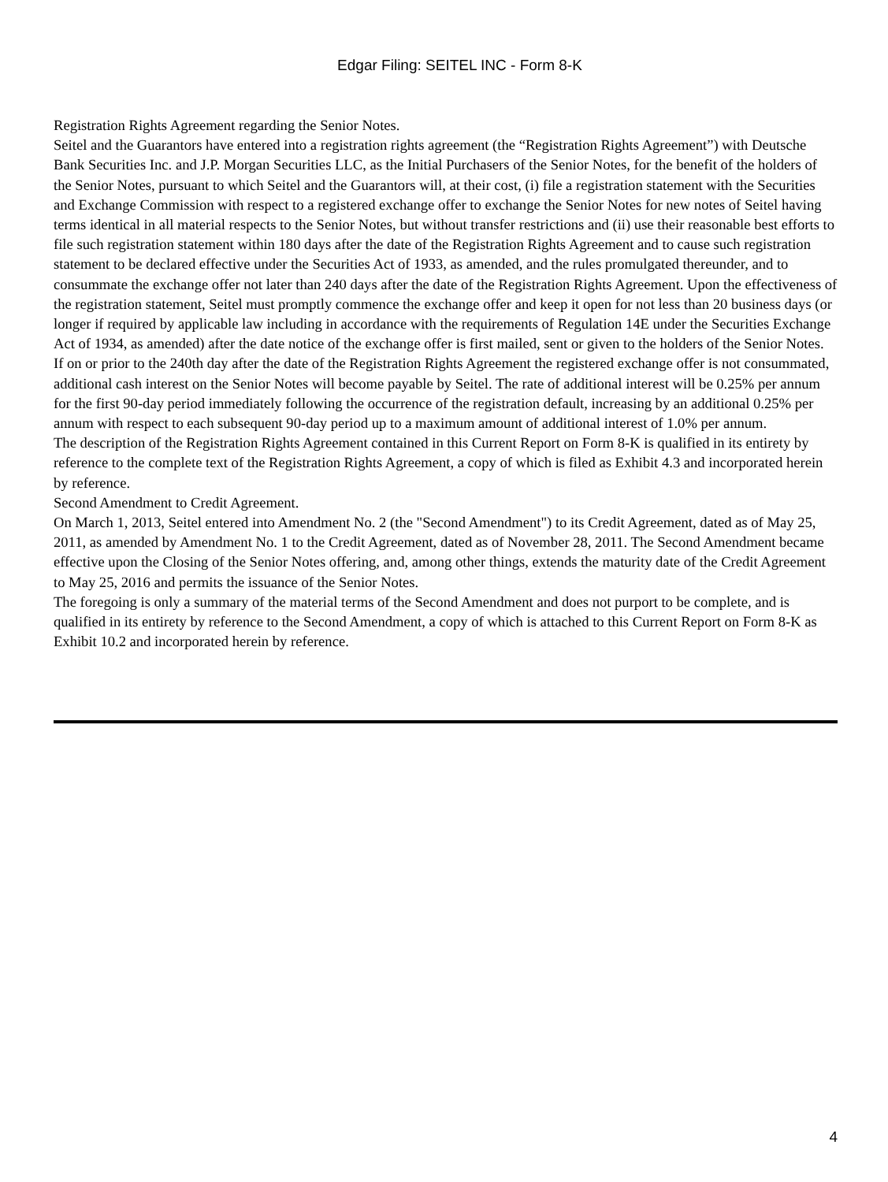Edgar Filing: SEITEL INC - Form 8-K
Registration Rights Agreement regarding the Senior Notes.
Seitel and the Guarantors have entered into a registration rights agreement (the “Registration Rights Agreement”) with Deutsche Bank Securities Inc. and J.P. Morgan Securities LLC, as the Initial Purchasers of the Senior Notes, for the benefit of the holders of the Senior Notes, pursuant to which Seitel and the Guarantors will, at their cost, (i) file a registration statement with the Securities and Exchange Commission with respect to a registered exchange offer to exchange the Senior Notes for new notes of Seitel having terms identical in all material respects to the Senior Notes, but without transfer restrictions and (ii) use their reasonable best efforts to file such registration statement within 180 days after the date of the Registration Rights Agreement and to cause such registration statement to be declared effective under the Securities Act of 1933, as amended, and the rules promulgated thereunder, and to consummate the exchange offer not later than 240 days after the date of the Registration Rights Agreement. Upon the effectiveness of the registration statement, Seitel must promptly commence the exchange offer and keep it open for not less than 20 business days (or longer if required by applicable law including in accordance with the requirements of Regulation 14E under the Securities Exchange Act of 1934, as amended) after the date notice of the exchange offer is first mailed, sent or given to the holders of the Senior Notes.
If on or prior to the 240th day after the date of the Registration Rights Agreement the registered exchange offer is not consummated, additional cash interest on the Senior Notes will become payable by Seitel. The rate of additional interest will be 0.25% per annum for the first 90-day period immediately following the occurrence of the registration default, increasing by an additional 0.25% per annum with respect to each subsequent 90-day period up to a maximum amount of additional interest of 1.0% per annum.
The description of the Registration Rights Agreement contained in this Current Report on Form 8-K is qualified in its entirety by reference to the complete text of the Registration Rights Agreement, a copy of which is filed as Exhibit 4.3 and incorporated herein by reference.
Second Amendment to Credit Agreement.
On March 1, 2013, Seitel entered into Amendment No. 2 (the "Second Amendment") to its Credit Agreement, dated as of May 25, 2011, as amended by Amendment No. 1 to the Credit Agreement, dated as of November 28, 2011. The Second Amendment became effective upon the Closing of the Senior Notes offering, and, among other things, extends the maturity date of the Credit Agreement to May 25, 2016 and permits the issuance of the Senior Notes.
The foregoing is only a summary of the material terms of the Second Amendment and does not purport to be complete, and is qualified in its entirety by reference to the Second Amendment, a copy of which is attached to this Current Report on Form 8-K as Exhibit 10.2 and incorporated herein by reference.
4